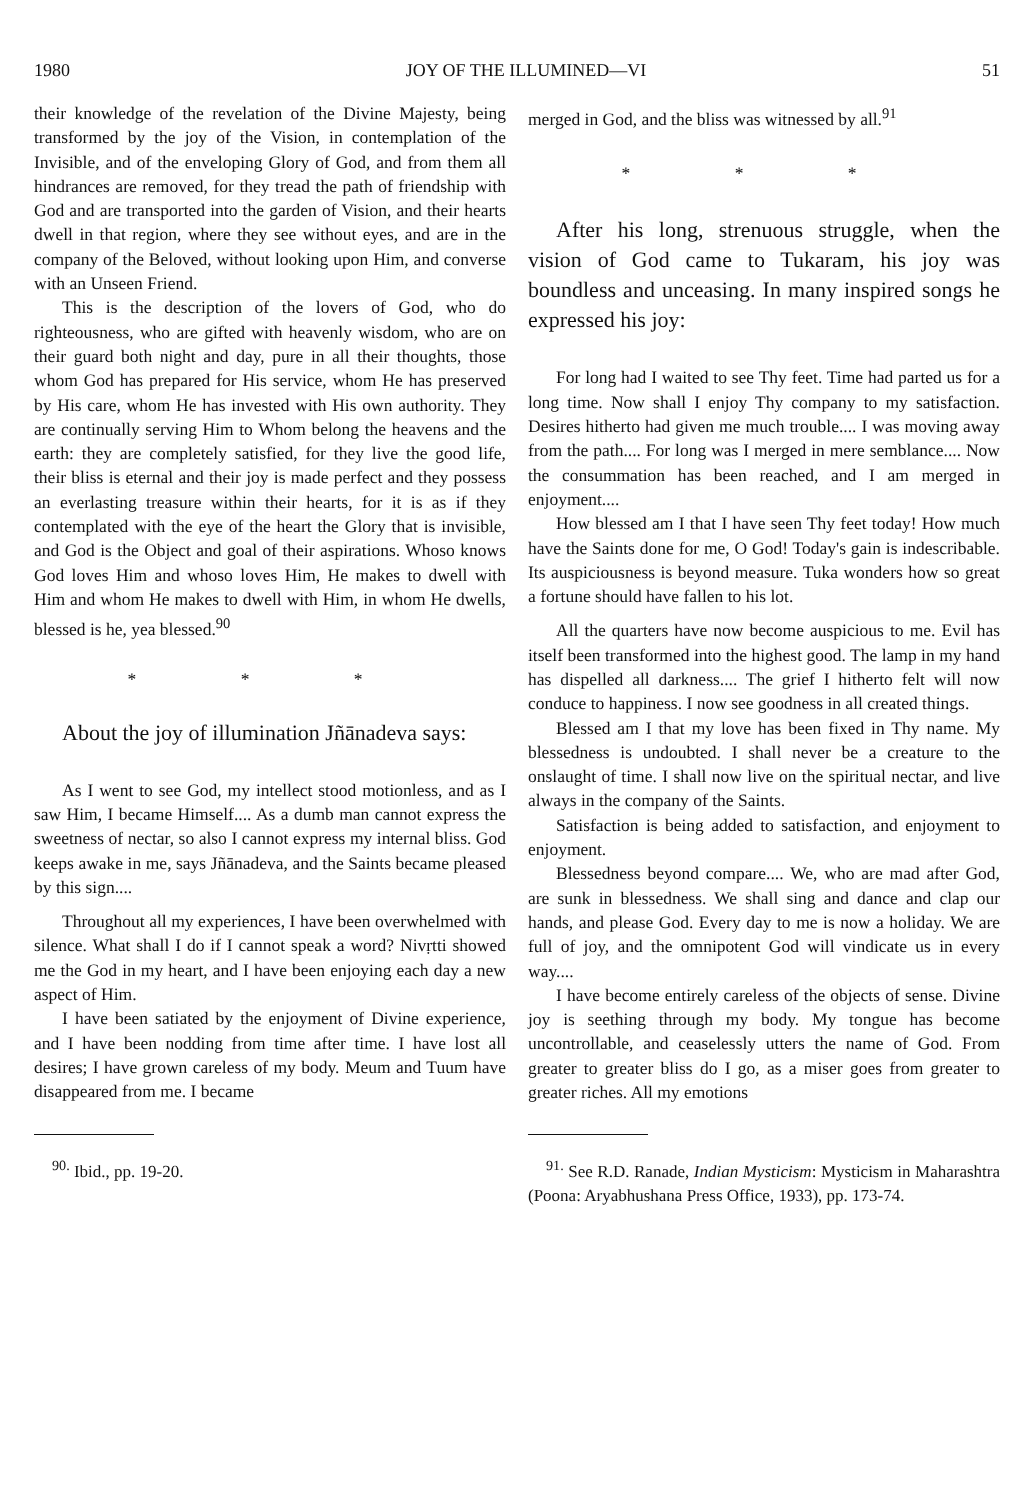1980 JOY OF THE ILLUMINED—VI 51
their knowledge of the revelation of the Divine Majesty, being transformed by the joy of the Vision, in contemplation of the Invisible, and of the enveloping Glory of God, and from them all hindrances are removed, for they tread the path of friendship with God and are transported into the garden of Vision, and their hearts dwell in that region, where they see without eyes, and are in the company of the Beloved, without looking upon Him, and converse with an Unseen Friend.
This is the description of the lovers of God, who do righteousness, who are gifted with heavenly wisdom, who are on their guard both night and day, pure in all their thoughts, those whom God has prepared for His service, whom He has preserved by His care, whom He has invested with His own authority. They are continually serving Him to Whom belong the heavens and the earth: they are completely satisfied, for they live the good life, their bliss is eternal and their joy is made perfect and they possess an everlasting treasure within their hearts, for it is as if they contemplated with the eye of the heart the Glory that is invisible, and God is the Object and goal of their aspirations. Whoso knows God loves Him and whoso loves Him, He makes to dwell with Him and whom He makes to dwell with Him, in whom He dwells, blessed is he, yea blessed.<sup>90</sup>
* * *
About the joy of illumination Jñānadeva says:
As I went to see God, my intellect stood motionless, and as I saw Him, I became Himself.... As a dumb man cannot express the sweetness of nectar, so also I cannot express my internal bliss. God keeps awake in me, says Jñānadeva, and the Saints became pleased by this sign....
Throughout all my experiences, I have been overwhelmed with silence. What shall I do if I cannot speak a word? Nivṛtti showed me the God in my heart, and I have been enjoying each day a new aspect of Him.
I have been satiated by the enjoyment of Divine experience, and I have been nodding from time after time. I have lost all desires; I have grown careless of my body. Meum and Tuum have disappeared from me. I became
<sup>90.</sup> Ibid., pp. 19-20.
merged in God, and the bliss was witnessed by all.<sup>91</sup>
* * *
After his long, strenuous struggle, when the vision of God came to Tukaram, his joy was boundless and unceasing. In many inspired songs he expressed his joy:
For long had I waited to see Thy feet. Time had parted us for a long time. Now shall I enjoy Thy company to my satisfaction. Desires hitherto had given me much trouble.... I was moving away from the path.... For long was I merged in mere semblance.... Now the consummation has been reached, and I am merged in enjoyment....
How blessed am I that I have seen Thy feet today! How much have the Saints done for me, O God! Today's gain is indescribable. Its auspiciousness is beyond measure. Tuka wonders how so great a fortune should have fallen to his lot.
All the quarters have now become auspicious to me. Evil has itself been transformed into the highest good. The lamp in my hand has dispelled all darkness.... The grief I hitherto felt will now conduce to happiness. I now see goodness in all created things.
Blessed am I that my love has been fixed in Thy name. My blessedness is undoubted. I shall never be a creature to the onslaught of time. I shall now live on the spiritual nectar, and live always in the company of the Saints.
Satisfaction is being added to satisfaction, and enjoyment to enjoyment.
Blessedness beyond compare.... We, who are mad after God, are sunk in blessedness. We shall sing and dance and clap our hands, and please God. Every day to me is now a holiday. We are full of joy, and the omnipotent God will vindicate us in every way....
I have become entirely careless of the objects of sense. Divine joy is seething through my body. My tongue has become uncontrollable, and ceaselessly utters the name of God. From greater to greater bliss do I go, as a miser goes from greater to greater riches. All my emotions
<sup>91.</sup> See R.D. Ranade, Indian Mysticism: Mysticism in Maharashtra (Poona: Aryabhushana Press Office, 1933), pp. 173-74.